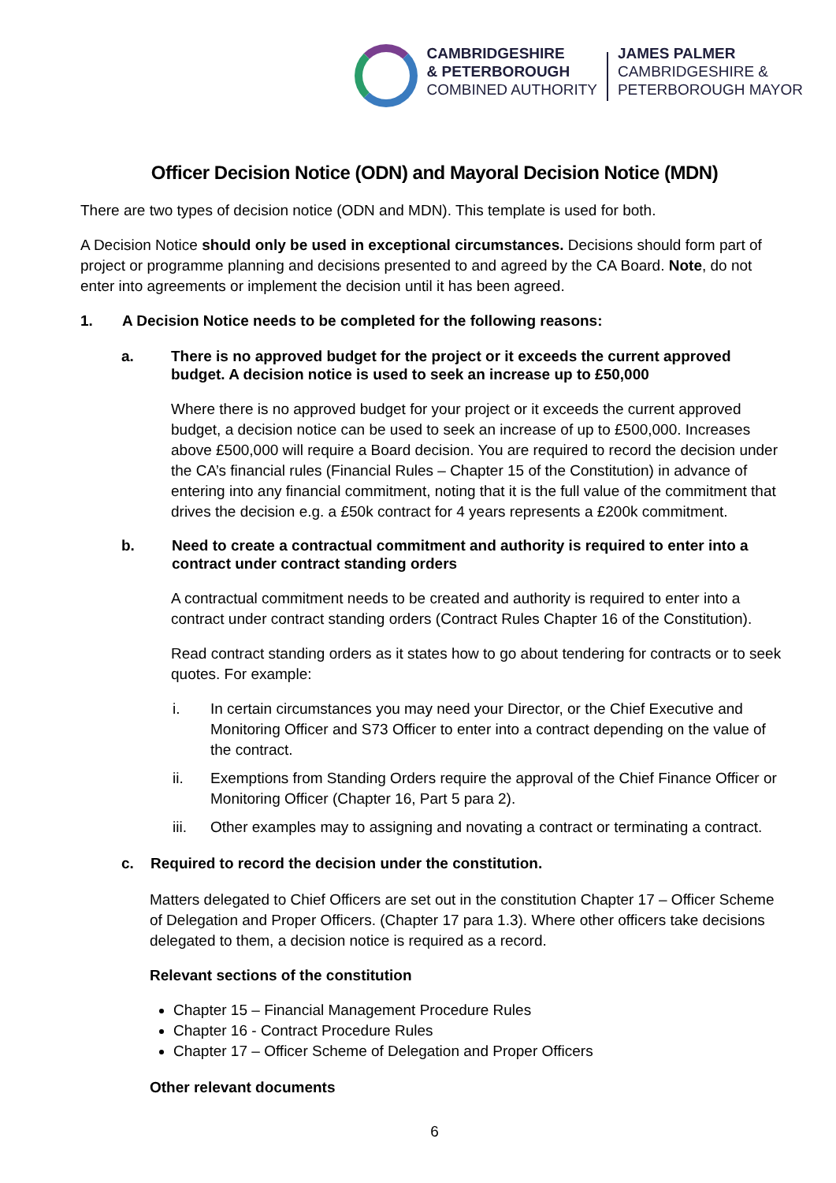CAMBRIDGESHIRE
& PETERBOROUGH
COMBINED AUTHORITY
JAMES PALMER
CAMBRIDGESHIRE &
PETERBOROUGH MAYOR
Officer Decision Notice (ODN) and Mayoral Decision Notice (MDN)
There are two types of decision notice (ODN and MDN). This template is used for both.
A Decision Notice should only be used in exceptional circumstances. Decisions should form part of project or programme planning and decisions presented to and agreed by the CA Board. Note, do not enter into agreements or implement the decision until it has been agreed.
1. A Decision Notice needs to be completed for the following reasons:
a. There is no approved budget for the project or it exceeds the current approved budget. A decision notice is used to seek an increase up to £50,000
Where there is no approved budget for your project or it exceeds the current approved budget, a decision notice can be used to seek an increase of up to £500,000. Increases above £500,000 will require a Board decision. You are required to record the decision under the CA’s financial rules (Financial Rules – Chapter 15 of the Constitution) in advance of entering into any financial commitment, noting that it is the full value of the commitment that drives the decision e.g. a £50k contract for 4 years represents a £200k commitment.
b. Need to create a contractual commitment and authority is required to enter into a contract under contract standing orders
A contractual commitment needs to be created and authority is required to enter into a contract under contract standing orders (Contract Rules Chapter 16 of the Constitution).
Read contract standing orders as it states how to go about tendering for contracts or to seek quotes. For example:
i. In certain circumstances you may need your Director, or the Chief Executive and Monitoring Officer and S73 Officer to enter into a contract depending on the value of the contract.
ii. Exemptions from Standing Orders require the approval of the Chief Finance Officer or Monitoring Officer (Chapter 16, Part 5 para 2).
iii. Other examples may to assigning and novating a contract or terminating a contract.
c. Required to record the decision under the constitution.
Matters delegated to Chief Officers are set out in the constitution Chapter 17 – Officer Scheme of Delegation and Proper Officers. (Chapter 17 para 1.3). Where other officers take decisions delegated to them, a decision notice is required as a record.
Relevant sections of the constitution
Chapter 15 – Financial Management Procedure Rules
Chapter 16 - Contract Procedure Rules
Chapter 17 – Officer Scheme of Delegation and Proper Officers
Other relevant documents
6